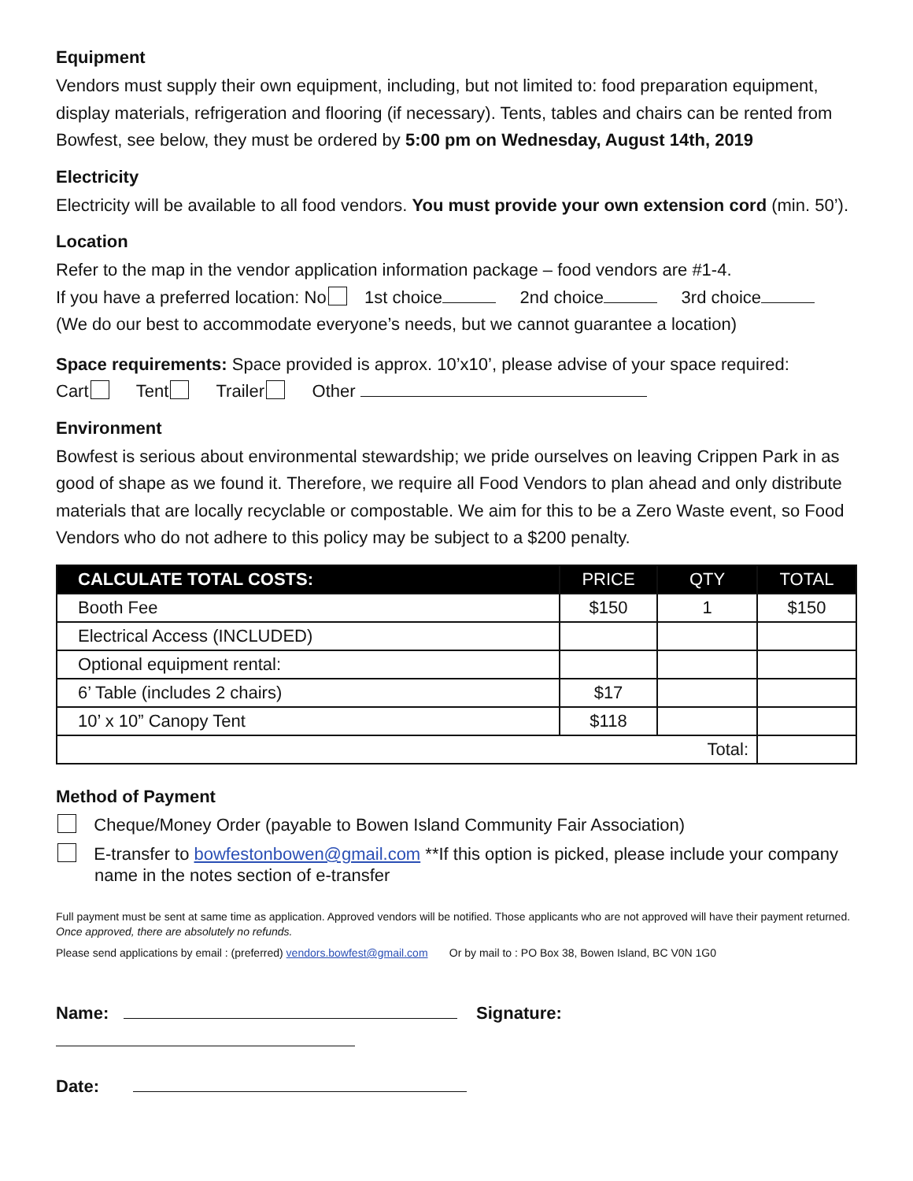Equipment
Vendors must supply their own equipment, including, but not limited to: food preparation equipment, display materials, refrigeration and flooring (if necessary). Tents, tables and chairs can be rented from Bowfest, see below, they must be ordered by 5:00 pm on Wednesday, August 14th, 2019
Electricity
Electricity will be available to all food vendors. You must provide your own extension cord (min. 50’).
Location
Refer to the map in the vendor application information package – food vendors are #1-4.
If you have a preferred location: No 1st choice 2nd choice 3rd choice
(We do our best to accommodate everyone’s needs, but we cannot guarantee a location)
Space requirements: Space provided is approx. 10’x10’, please advise of your space required:
Cart Tent Trailer Other
Environment
Bowfest is serious about environmental stewardship; we pride ourselves on leaving Crippen Park in as good of shape as we found it. Therefore, we require all Food Vendors to plan ahead and only distribute materials that are locally recyclable or compostable. We aim for this to be a Zero Waste event, so Food Vendors who do not adhere to this policy may be subject to a $200 penalty.
| CALCULATE TOTAL COSTS: | PRICE | QTY | TOTAL |
| --- | --- | --- | --- |
| Booth Fee | $150 | 1 | $150 |
| Electrical Access (INCLUDED) | | | |
| Optional equipment rental: | | | |
| 6’ Table (includes 2 chairs) | $17 | | |
| 10’ x 10” Canopy Tent | $118 | | |
| Total: | | | |
Method of Payment
Cheque/Money Order (payable to Bowen Island Community Fair Association)
E-transfer to bowfestonbowen@gmail.com **If this option is picked, please include your company name in the notes section of e-transfer
Full payment must be sent at same time as application. Approved vendors will be notified. Those applicants who are not approved will have their payment returned. Once approved, there are absolutely no refunds.
Please send applications by email : (preferred) vendors.bowfest@gmail.com Or by mail to : PO Box 38, Bowen Island, BC V0N 1G0
Name: Signature:
Date: